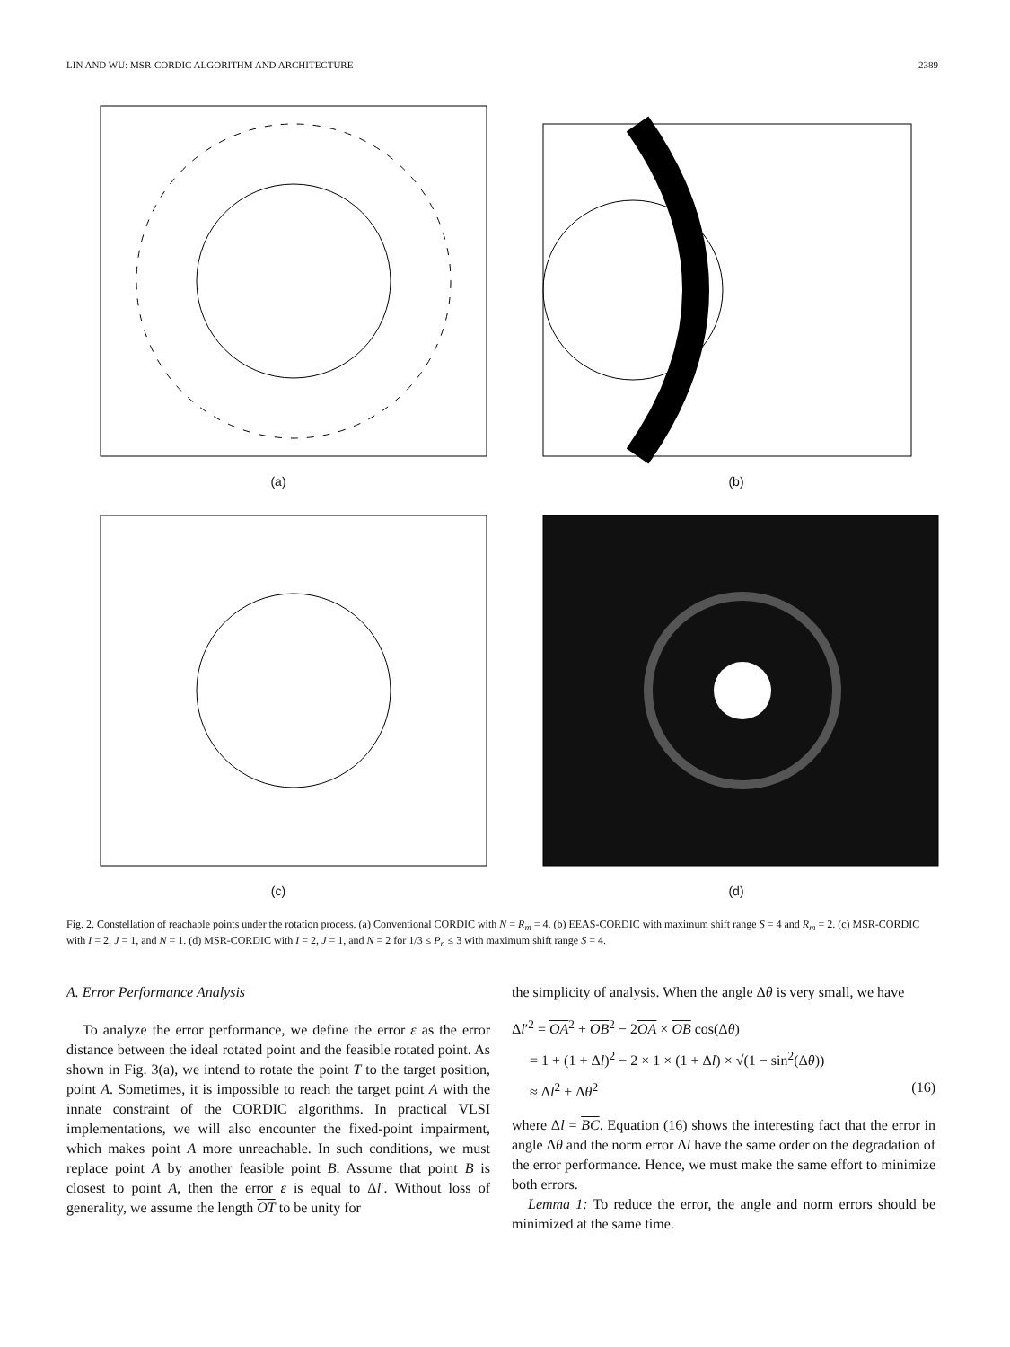LIN AND WU: MSR-CORDIC ALGORITHM AND ARCHITECTURE 2389
(a)
(b)
(c)
(d)
Fig. 2. Constellation of reachable points under the rotation process. (a) Conventional CORDIC with N = R<sub>m</sub> = 4. (b) EEAS-CORDIC with maximum shift range S = 4 and R<sub>m</sub> = 2. (c) MSR-CORDIC with I = 2, J = 1, and N = 1. (d) MSR-CORDIC with I = 2, J = 1, and N = 2 for 1/3 ≤ P<sub>n</sub> ≤ 3 with maximum shift range S = 4.
A. Error Performance Analysis
To analyze the error performance, we define the error ε as the error distance between the ideal rotated point and the feasible rotated point. As shown in Fig. 3(a), we intend to rotate the point T to the target position, point A. Sometimes, it is impossible to reach the target point A with the innate constraint of the CORDIC algorithms. In practical VLSI implementations, we will also encounter the fixed-point impairment, which makes point A more unreachable. In such conditions, we must replace point A by another feasible point B. Assume that point B is closest to point A, then the error ε is equal to Δl′. Without loss of generality, we assume the length OT to be unity for
the simplicity of analysis. When the angle Δθ is very small, we have
Δl′<sup>2</sup> = OA<sup>2</sup> + OB<sup>2</sup> − 2OA × OB cos(Δθ)
= 1 + (1 + Δl)<sup>2</sup> − 2 × 1 × (1 + Δl) × √(1 − sin<sup>2</sup>(Δθ))
≈ Δl<sup>2</sup> + Δθ<sup>2</sup> (16)
where Δl = BC. Equation (16) shows the interesting fact that the error in angle Δθ and the norm error Δl have the same order on the degradation of the error performance. Hence, we must make the same effort to minimize both errors.
Lemma 1: To reduce the error, the angle and norm errors should be minimized at the same time.